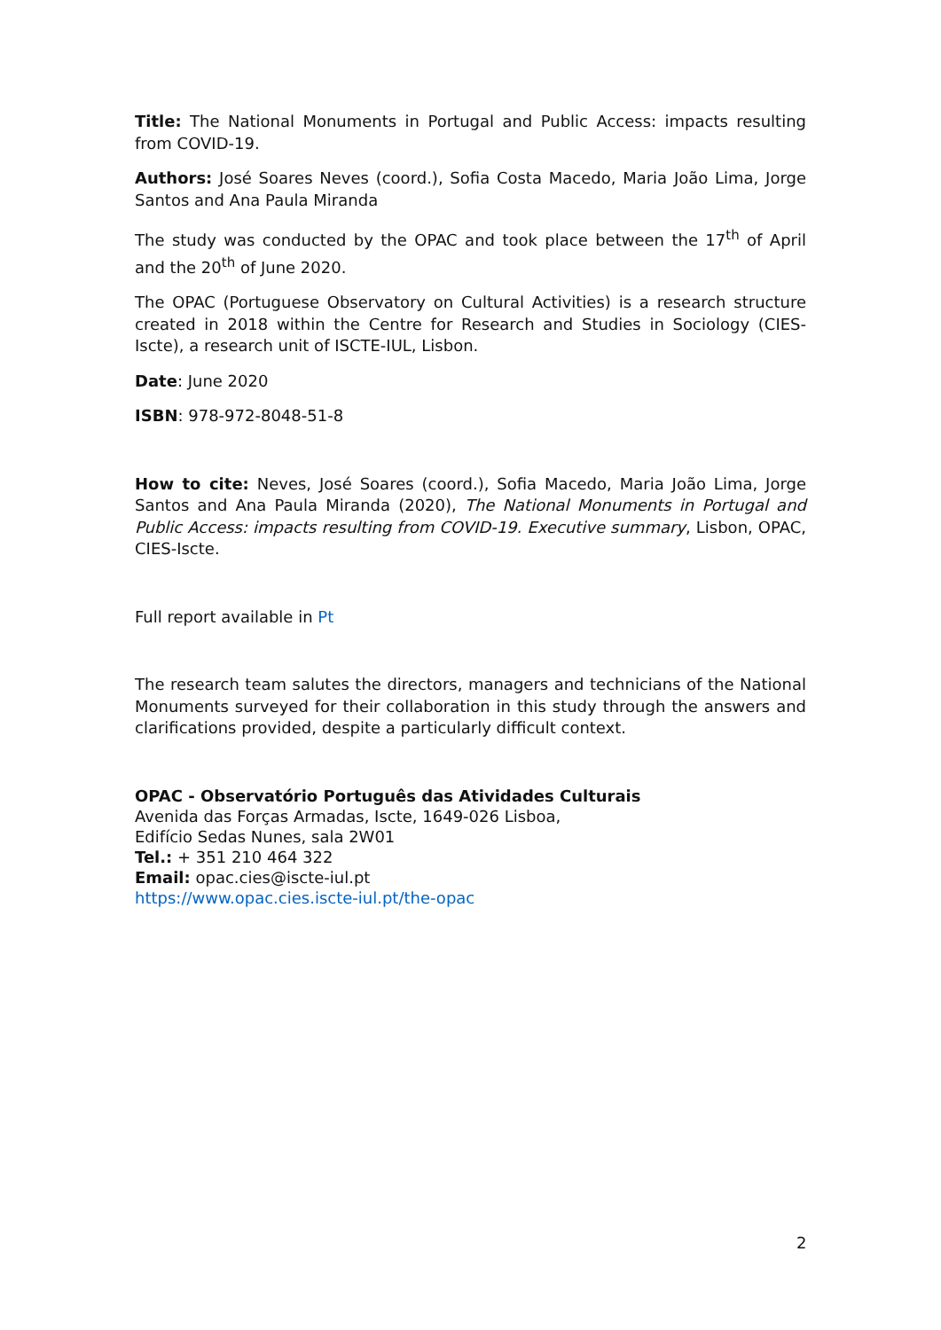Title: The National Monuments in Portugal and Public Access: impacts resulting from COVID-19.
Authors: José Soares Neves (coord.), Sofia Costa Macedo, Maria João Lima, Jorge Santos and Ana Paula Miranda
The study was conducted by the OPAC and took place between the 17<sup>th</sup> of April and the 20<sup>th</sup> of June 2020.
The OPAC (Portuguese Observatory on Cultural Activities) is a research structure created in 2018 within the Centre for Research and Studies in Sociology (CIES-Iscte), a research unit of ISCTE-IUL, Lisbon.
Date: June 2020
ISBN: 978-972-8048-51-8
How to cite: Neves, José Soares (coord.), Sofia Macedo, Maria João Lima, Jorge Santos and Ana Paula Miranda (2020), The National Monuments in Portugal and Public Access: impacts resulting from COVID-19. Executive summary, Lisbon, OPAC, CIES-Iscte.
Full report available in Pt
The research team salutes the directors, managers and technicians of the National Monuments surveyed for their collaboration in this study through the answers and clarifications provided, despite a particularly difficult context.
OPAC - Observatório Português das Atividades Culturais
Avenida das Forças Armadas, Iscte, 1649-026 Lisboa,
Edifício Sedas Nunes, sala 2W01
Tel.: + 351 210 464 322
Email: opac.cies@iscte-iul.pt
https://www.opac.cies.iscte-iul.pt/the-opac
2